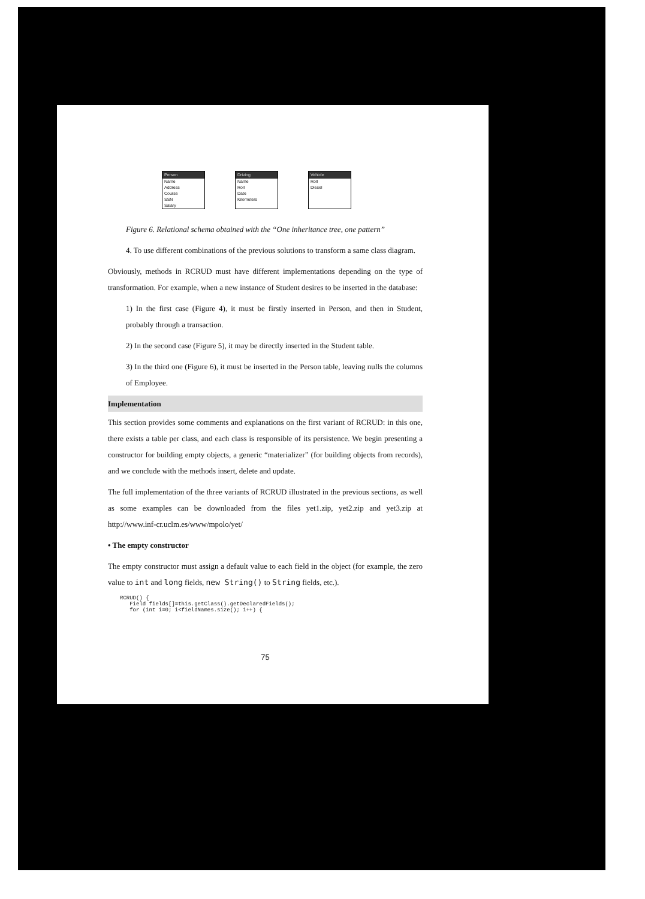Person
Name
Address
Course
SSN
Salary
Driving
Name
Roll
Date
Kilometers
Vehicle
Roll
Diesel
Figure 6. Relational schema obtained with the “One inheritance tree, one pattern”
4. To use different combinations of the previous solutions to transform a same class diagram.
Obviously, methods in RCRUD must have different implementations depending on the type of transformation. For example, when a new instance of Student desires to be inserted in the database:
1) In the first case (Figure 4), it must be firstly inserted in Person, and then in Student, probably through a transaction.
2) In the second case (Figure 5), it may be directly inserted in the Student table.
3) In the third one (Figure 6), it must be inserted in the Person table, leaving nulls the columns of Employee.
Implementation
This section provides some comments and explanations on the first variant of RCRUD: in this one, there exists a table per class, and each class is responsible of its persistence. We begin presenting a constructor for building empty objects, a generic “materializer” (for building objects from records), and we conclude with the methods insert, delete and update.
The full implementation of the three variants of RCRUD illustrated in the previous sections, as well as some examples can be downloaded from the files yet1.zip, yet2.zip and yet3.zip at http://www.inf-cr.uclm.es/www/mpolo/yet/
• The empty constructor
The empty constructor must assign a default value to each field in the object (for example, the zero value to int and long fields, new String() to String fields, etc.).
RCRUD() {
   Field fields[]=this.getClass().getDeclaredFields();
   for (int i=0; i<fieldNames.size(); i++) {
75